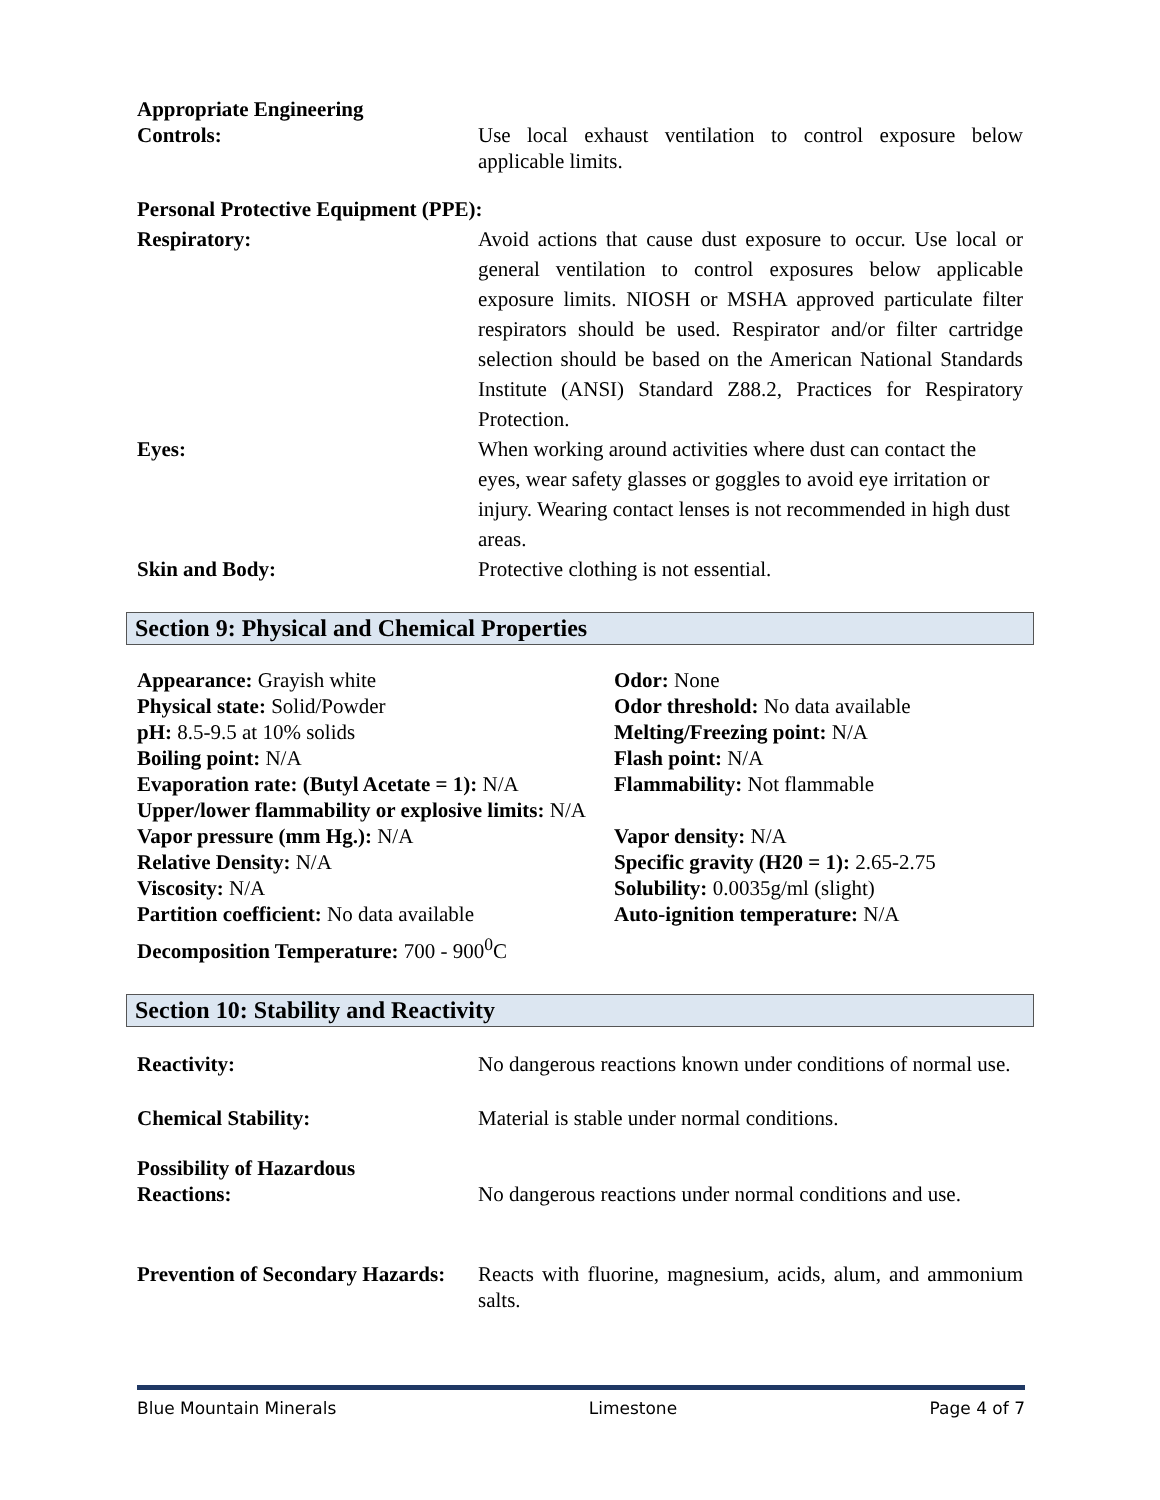Appropriate Engineering
Controls: Use local exhaust ventilation to control exposure below applicable limits.
Personal Protective Equipment (PPE):
Respiratory: Avoid actions that cause dust exposure to occur. Use local or general ventilation to control exposures below applicable exposure limits. NIOSH or MSHA approved particulate filter respirators should be used. Respirator and/or filter cartridge selection should be based on the American National Standards Institute (ANSI) Standard Z88.2, Practices for Respiratory Protection.
Eyes: When working around activities where dust can contact the eyes, wear safety glasses or goggles to avoid eye irritation or injury. Wearing contact lenses is not recommended in high dust areas.
Skin and Body: Protective clothing is not essential.
Section 9: Physical and Chemical Properties
Appearance: Grayish white Odor: None
Physical state: Solid/Powder Odor threshold: No data available
pH: 8.5-9.5 at 10% solids Melting/Freezing point: N/A
Boiling point: N/A Flash point: N/A
Evaporation rate: (Butyl Acetate = 1): N/A
Flammability: Not flammable
Upper/lower flammability or explosive limits: N/A
Vapor pressure (mm Hg.): N/A Vapor density: N/A
Relative Density: N/A Specific gravity (H20 = 1): 2.65-2.75
Viscosity: N/A Solubility: 0.0035g/ml (slight)
Partition coefficient: No data available
Auto-ignition temperature: N/A
Decomposition Temperature: 700 - 900<sup>0</sup>C
Section 10: Stability and Reactivity
Reactivity: No dangerous reactions known under conditions of normal use.
Chemical Stability: Material is stable under normal conditions.
Possibility of Hazardous
Reactions: No dangerous reactions under normal conditions and use.
Prevention of Secondary Hazards:
Reacts with fluorine, magnesium, acids, alum, and ammonium salts.
Blue Mountain Minerals Limestone Page 4 of 7